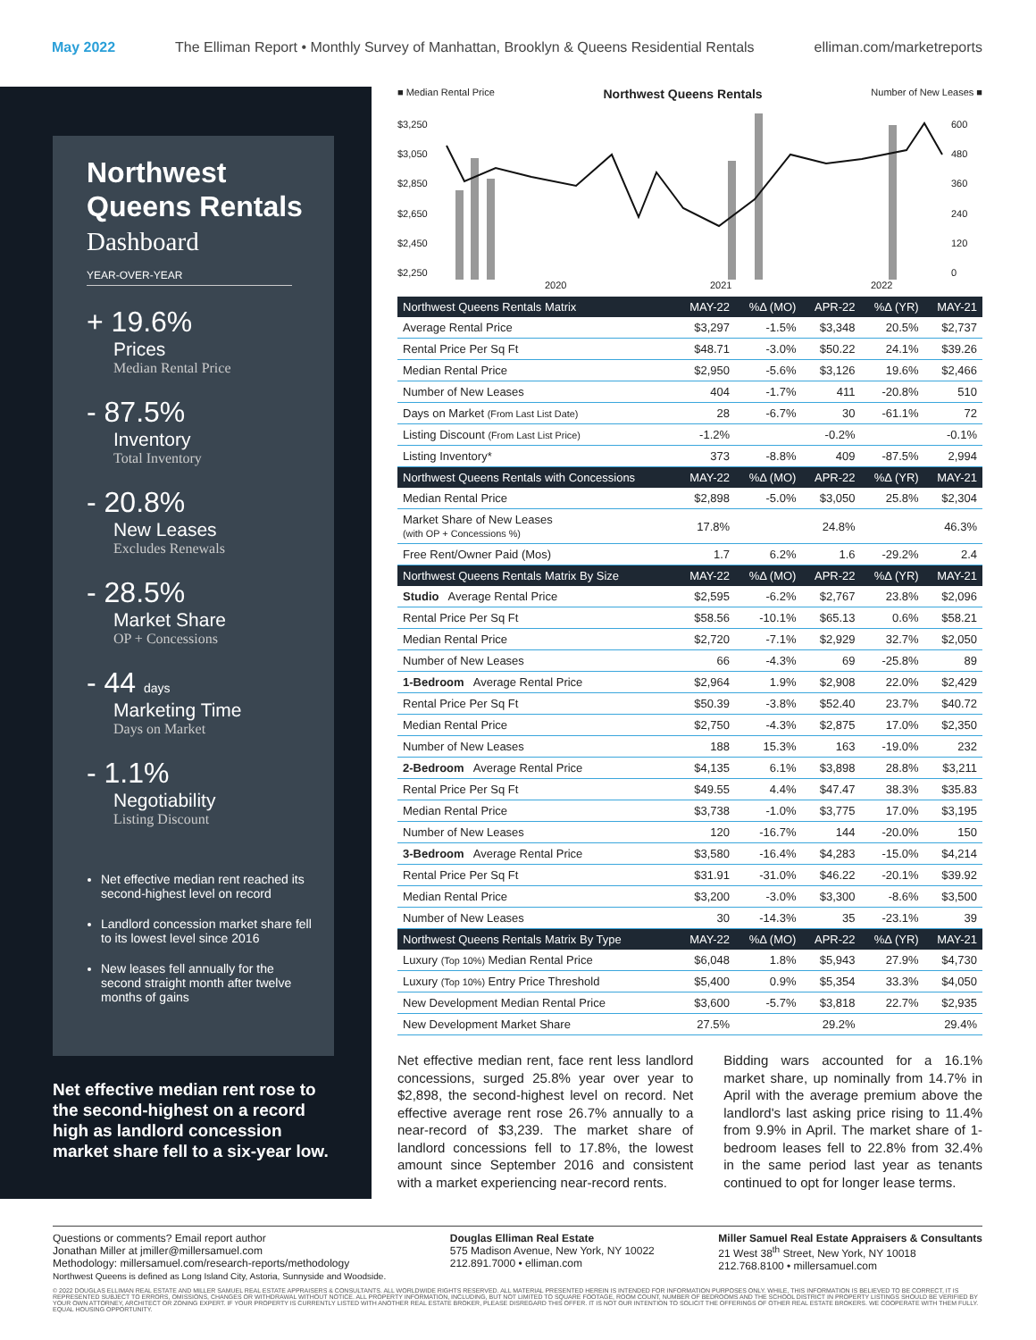May 2022 The Elliman Report • Monthly Survey of Manhattan, Brooklyn & Queens Residential Rentals elliman.com/marketreports
Northwest Queens Rentals
Dashboard
YEAR-OVER-YEAR
+ 19.6%
Prices
Median Rental Price
- 87.5%
Inventory
Total Inventory
- 20.8%
New Leases
Excludes Renewals
- 28.5%
Market Share
OP + Concessions
- 44 days
Marketing Time
Days on Market
- 1.1%
Negotiability
Listing Discount
Net effective median rent reached its second-highest level on record
Landlord concession market share fell to its lowest level since 2016
New leases fell annually for the second straight month after twelve months of gains
Net effective median rent rose to the second-highest on a record high as landlord concession market share fell to a six-year low.
■ Median Rental Price Northwest Queens Rentals Number of New Leases ■
$3,250
$3,050
$2,850
$2,650
$2,450
$2,250
600
480
360
240
120
0
2020
2021
2022
| Northwest Queens Rentals Matrix | MAY-22 | %Δ (MO) | APR-22 | %Δ (YR) | MAY-21 |
| --- | --- | --- | --- | --- | --- |
| Average Rental Price | $3,297 | -1.5% | $3,348 | 20.5% | $2,737 |
| Rental Price Per Sq Ft | $48.71 | -3.0% | $50.22 | 24.1% | $39.26 |
| Median Rental Price | $2,950 | -5.6% | $3,126 | 19.6% | $2,466 |
| Number of New Leases | 404 | -1.7% | 411 | -20.8% | 510 |
| Days on Market (From Last List Date) | 28 | -6.7% | 30 | -61.1% | 72 |
| Listing Discount (From Last List Price) | -1.2% | | -0.2% | | -0.1% |
| Listing Inventory* | 373 | -8.8% | 409 | -87.5% | 2,994 |
| Northwest Queens Rentals with Concessions | MAY-22 | %Δ (MO) | APR-22 | %Δ (YR) | MAY-21 |
| Median Rental Price | $2,898 | -5.0% | $3,050 | 25.8% | $2,304 |
| Market Share of New Leases (with OP + Concessions %) | 17.8% | | 24.8% | | 46.3% |
| Free Rent/Owner Paid (Mos) | 1.7 | 6.2% | 1.6 | -29.2% | 2.4 |
| Northwest Queens Rentals Matrix By Size | MAY-22 | %Δ (MO) | APR-22 | %Δ (YR) | MAY-21 |
| Studio Average Rental Price | $2,595 | -6.2% | $2,767 | 23.8% | $2,096 |
| Rental Price Per Sq Ft | $58.56 | -10.1% | $65.13 | 0.6% | $58.21 |
| Median Rental Price | $2,720 | -7.1% | $2,929 | 32.7% | $2,050 |
| Number of New Leases | 66 | -4.3% | 69 | -25.8% | 89 |
| 1-Bedroom Average Rental Price | $2,964 | 1.9% | $2,908 | 22.0% | $2,429 |
| Rental Price Per Sq Ft | $50.39 | -3.8% | $52.40 | 23.7% | $40.72 |
| Median Rental Price | $2,750 | -4.3% | $2,875 | 17.0% | $2,350 |
| Number of New Leases | 188 | 15.3% | 163 | -19.0% | 232 |
| 2-Bedroom Average Rental Price | $4,135 | 6.1% | $3,898 | 28.8% | $3,211 |
| Rental Price Per Sq Ft | $49.55 | 4.4% | $47.47 | 38.3% | $35.83 |
| Median Rental Price | $3,738 | -1.0% | $3,775 | 17.0% | $3,195 |
| Number of New Leases | 120 | -16.7% | 144 | -20.0% | 150 |
| 3-Bedroom Average Rental Price | $3,580 | -16.4% | $4,283 | -15.0% | $4,214 |
| Rental Price Per Sq Ft | $31.91 | -31.0% | $46.22 | -20.1% | $39.92 |
| Median Rental Price | $3,200 | -3.0% | $3,300 | -8.6% | $3,500 |
| Number of New Leases | 30 | -14.3% | 35 | -23.1% | 39 |
| Northwest Queens Rentals Matrix By Type | MAY-22 | %Δ (MO) | APR-22 | %Δ (YR) | MAY-21 |
| Luxury (Top 10%) Median Rental Price | $6,048 | 1.8% | $5,943 | 27.9% | $4,730 |
| Luxury (Top 10%) Entry Price Threshold | $5,400 | 0.9% | $5,354 | 33.3% | $4,050 |
| New Development Median Rental Price | $3,600 | -5.7% | $3,818 | 22.7% | $2,935 |
| New Development Market Share | 27.5% | | 29.2% | | 29.4% |
Net effective median rent, face rent less landlord concessions, surged 25.8% year over year to $2,898, the second-highest level on record. Net effective average rent rose 26.7% annually to a near-record of $3,239. The market share of landlord concessions fell to 17.8%, the lowest amount since September 2016 and consistent with a market experiencing near-record rents.
Bidding wars accounted for a 16.1% market share, up nominally from 14.7% in April with the average premium above the landlord's last asking price rising to 11.4% from 9.9% in April. The market share of 1-bedroom leases fell to 22.8% from 32.4% in the same period last year as tenants continued to opt for longer lease terms.
Questions or comments? Email report author
Jonathan Miller at jmiller@millersamuel.com
Methodology: millersamuel.com/research-reports/methodology
Northwest Queens is defined as Long Island City, Astoria, Sunnyside and Woodside.
Douglas Elliman Real Estate
575 Madison Avenue, New York, NY 10022
212.891.7000 • elliman.com
Miller Samuel Real Estate Appraisers & Consultants
21 West 38<sup>th</sup> Street, New York, NY 10018
212.768.8100 • millersamuel.com
© 2022 DOUGLAS ELLIMAN REAL ESTATE AND MILLER SAMUEL REAL ESTATE APPRAISERS & CONSULTANTS. ALL WORLDWIDE RIGHTS RESERVED. ALL MATERIAL PRESENTED HEREIN IS INTENDED FOR INFORMATION PURPOSES ONLY. WHILE, THIS INFORMATION IS BELIEVED TO BE CORRECT, IT IS REPRESENTED SUBJECT TO ERRORS, OMISSIONS, CHANGES OR WITHDRAWAL WITHOUT NOTICE. ALL PROPERTY INFORMATION, INCLUDING, BUT NOT LIMITED TO SQUARE FOOTAGE, ROOM COUNT, NUMBER OF BEDROOMS AND THE SCHOOL DISTRICT IN PROPERTY LISTINGS SHOULD BE VERIFIED BY YOUR OWN ATTORNEY, ARCHITECT OR ZONING EXPERT. IF YOUR PROPERTY IS CURRENTLY LISTED WITH ANOTHER REAL ESTATE BROKER, PLEASE DISREGARD THIS OFFER. IT IS NOT OUR INTENTION TO SOLICIT THE OFFERINGS OF OTHER REAL ESTATE BROKERS. WE COOPERATE WITH THEM FULLY. EQUAL HOUSING OPPORTUNITY.